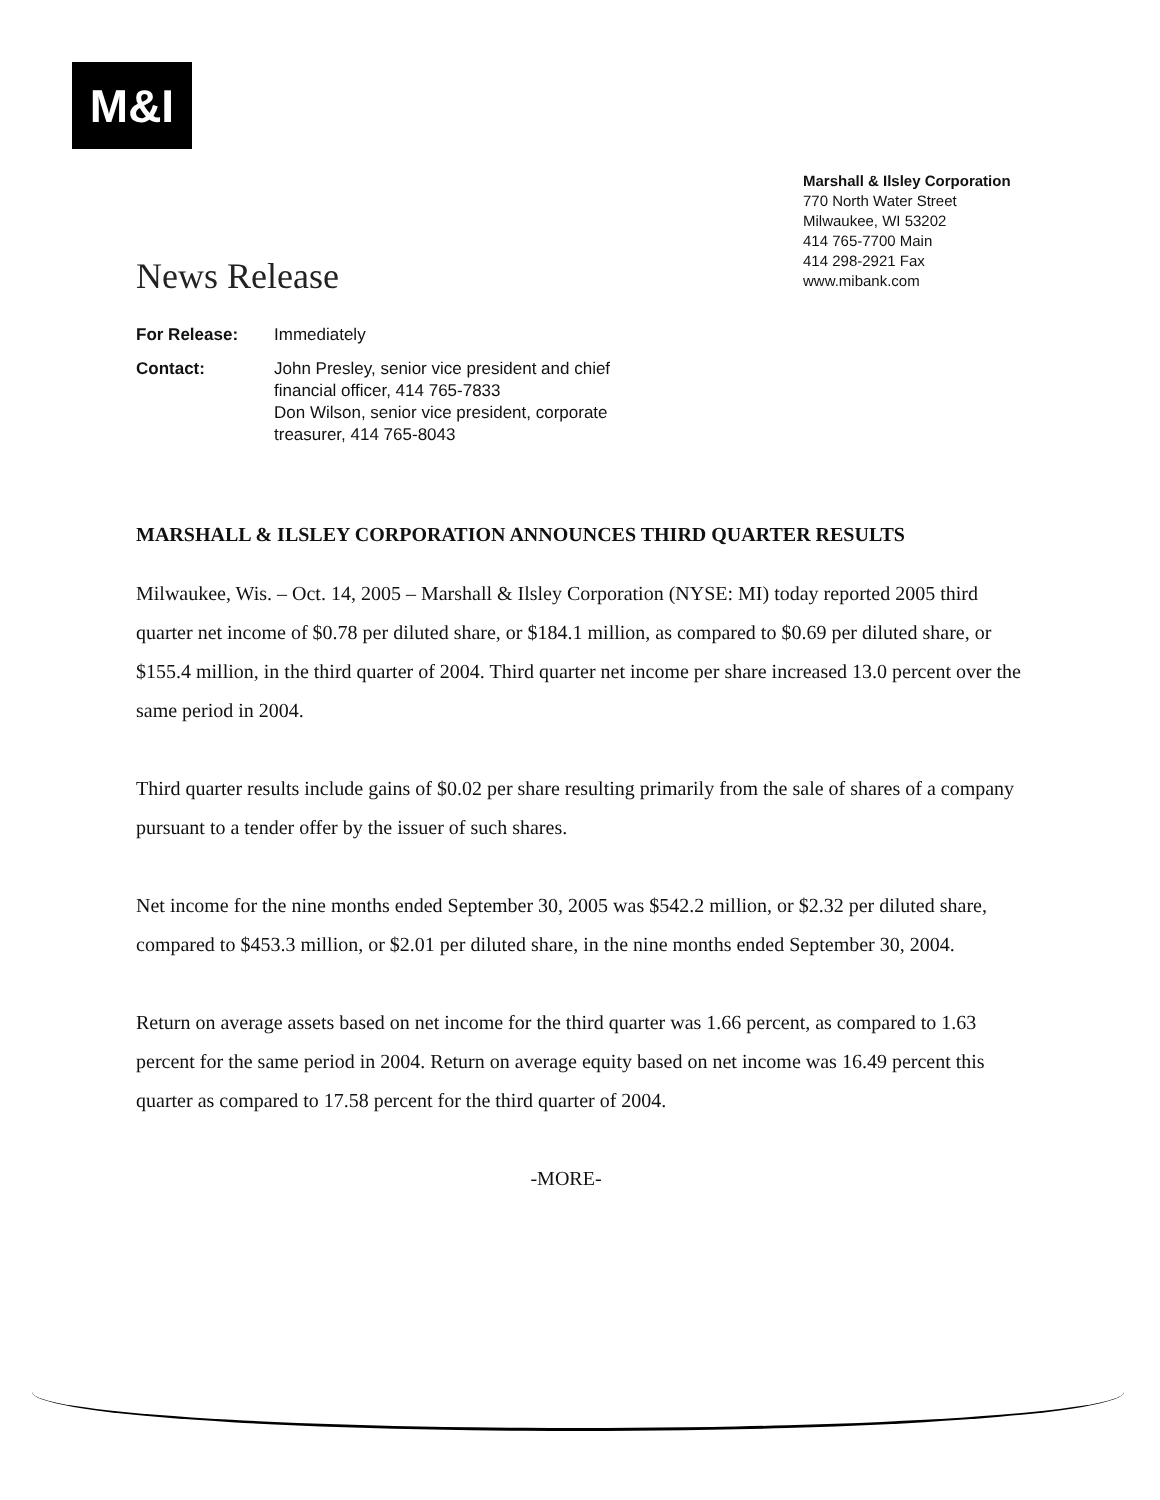M&I
Marshall & Ilsley Corporation
770 North Water Street
Milwaukee, WI 53202
414 765-7700 Main
414 298-2921 Fax
www.mibank.com
News Release
For Release: Immediately
Contact: John Presley, senior vice president and chief
financial officer, 414 765-7833
Don Wilson, senior vice president, corporate
treasurer, 414 765-8043
MARSHALL & ILSLEY CORPORATION ANNOUNCES THIRD QUARTER RESULTS
Milwaukee, Wis. – Oct. 14, 2005 – Marshall & Ilsley Corporation (NYSE: MI) today reported 2005 third quarter net income of $0.78 per diluted share, or $184.1 million, as compared to $0.69 per diluted share, or $155.4 million, in the third quarter of 2004. Third quarter net income per share increased 13.0 percent over the same period in 2004.
Third quarter results include gains of $0.02 per share resulting primarily from the sale of shares of a company pursuant to a tender offer by the issuer of such shares.
Net income for the nine months ended September 30, 2005 was $542.2 million, or $2.32 per diluted share, compared to $453.3 million, or $2.01 per diluted share, in the nine months ended September 30, 2004.
Return on average assets based on net income for the third quarter was 1.66 percent, as compared to 1.63 percent for the same period in 2004. Return on average equity based on net income was 16.49 percent this quarter as compared to 17.58 percent for the third quarter of 2004.
-MORE-